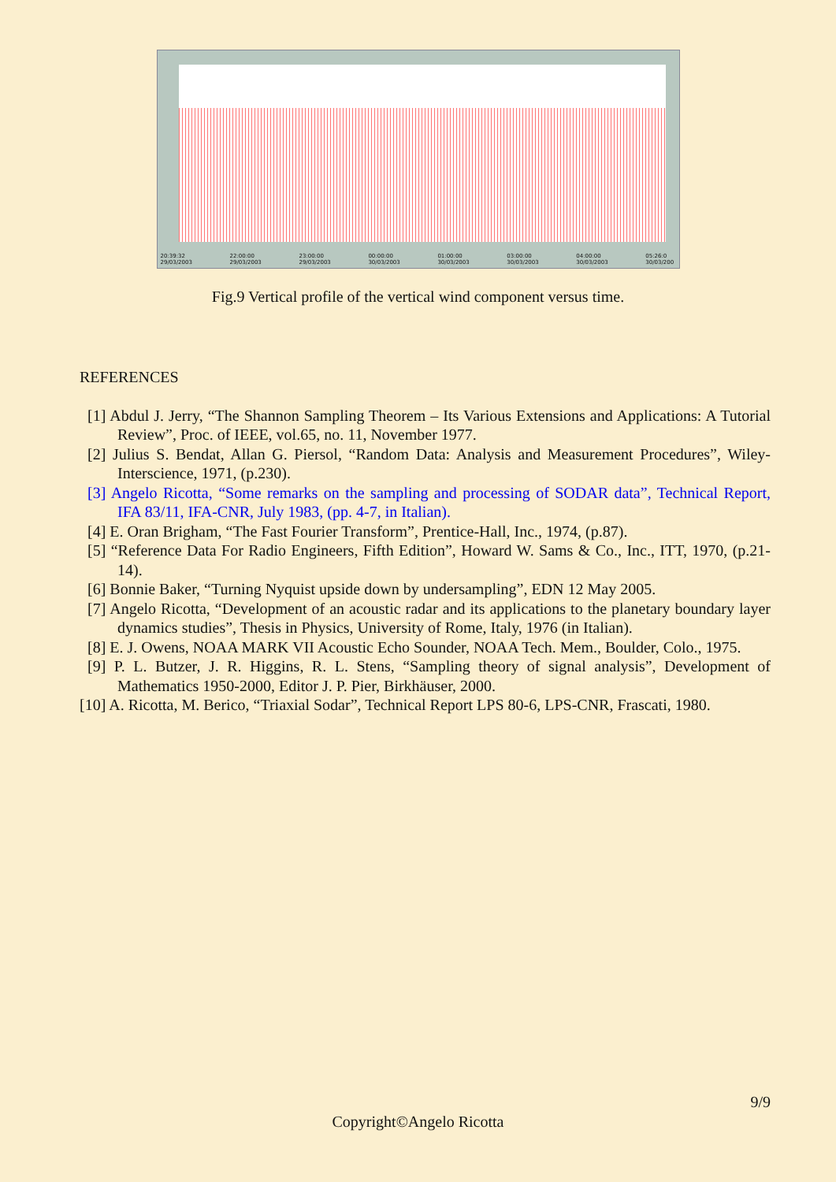20:39:32 29/03/2003 22:00:00 29/03/2003 23:00:00 29/03/2003 00:00:00 30/03/2003 01:00:00 30/03/2003 03:00:00 30/03/2003 04:00:00 30/03/2003 05:26:0 30/03/200
Fig.9 Vertical profile of the vertical wind component versus time.
REFERENCES
[1] Abdul J. Jerry, “The Shannon Sampling Theorem – Its Various Extensions and Applications: A Tutorial Review”, Proc. of IEEE, vol.65, no. 11, November 1977.
[2] Julius S. Bendat, Allan G. Piersol, “Random Data: Analysis and Measurement Procedures”, Wiley-Interscience, 1971, (p.230).
[3] Angelo Ricotta, “Some remarks on the sampling and processing of SODAR data”, Technical Report, IFA 83/11, IFA-CNR, July 1983, (pp. 4-7, in Italian).
[4] E. Oran Brigham, “The Fast Fourier Transform”, Prentice-Hall, Inc., 1974, (p.87).
[5] “Reference Data For Radio Engineers, Fifth Edition”, Howard W. Sams & Co., Inc., ITT, 1970, (p.21-14).
[6] Bonnie Baker, “Turning Nyquist upside down by undersampling”, EDN 12 May 2005.
[7] Angelo Ricotta, “Development of an acoustic radar and its applications to the planetary boundary layer dynamics studies”, Thesis in Physics, University of Rome, Italy, 1976 (in Italian).
[8] E. J. Owens, NOAA MARK VII Acoustic Echo Sounder, NOAA Tech. Mem., Boulder, Colo., 1975.
[9] P. L. Butzer, J. R. Higgins, R. L. Stens, “Sampling theory of signal analysis”, Development of Mathematics 1950-2000, Editor J. P. Pier, Birkhäuser, 2000.
[10] A. Ricotta, M. Berico, “Triaxial Sodar”, Technical Report LPS 80-6, LPS-CNR, Frascati, 1980.
9/9
Copyright©Angelo Ricotta